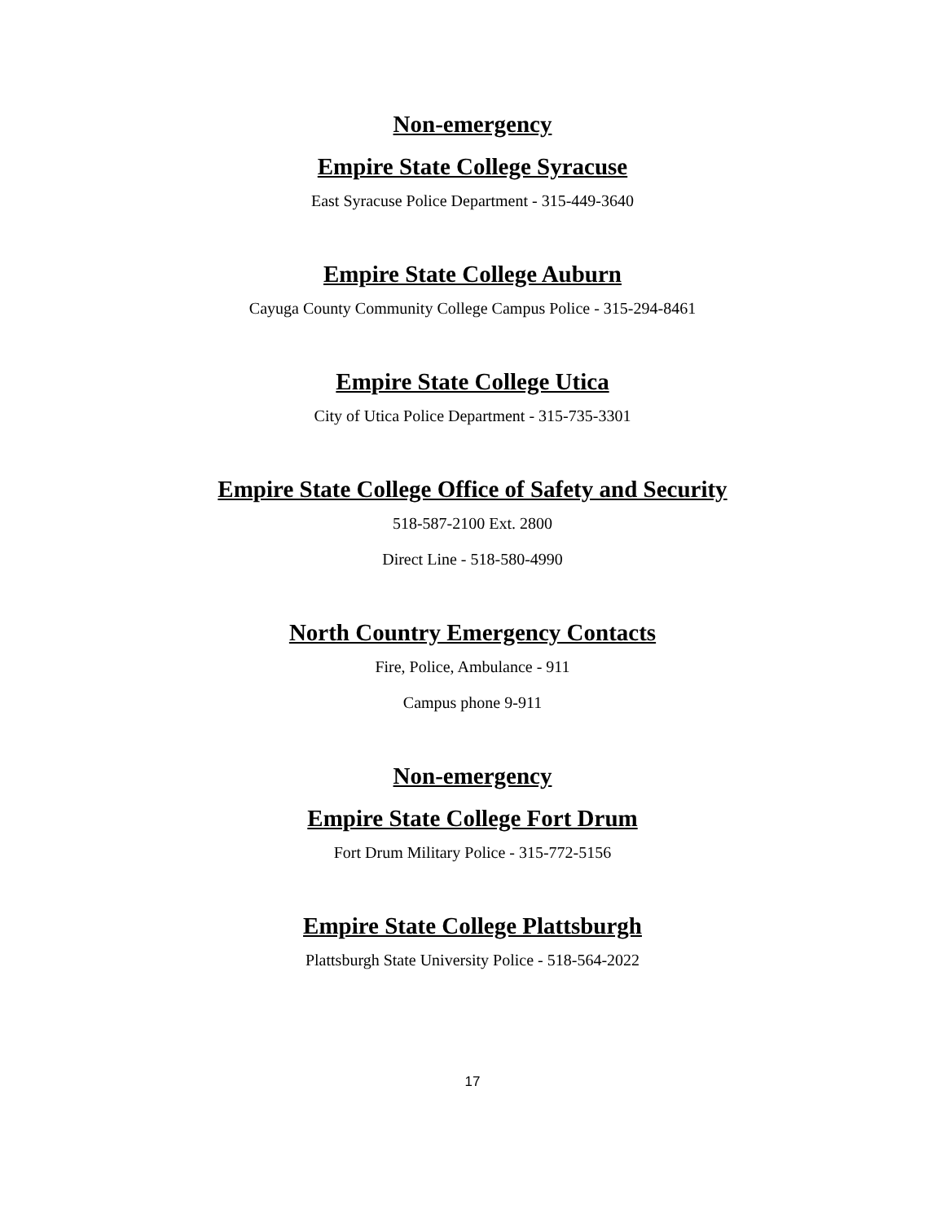Non-emergency
Empire State College Syracuse
East Syracuse Police Department - 315-449-3640
Empire State College Auburn
Cayuga County Community College Campus Police - 315-294-8461
Empire State College Utica
City of Utica Police Department - 315-735-3301
Empire State College Office of Safety and Security
518-587-2100 Ext. 2800
Direct Line - 518-580-4990
North Country Emergency Contacts
Fire, Police, Ambulance - 911
Campus phone 9-911
Non-emergency
Empire State College Fort Drum
Fort Drum Military Police - 315-772-5156
Empire State College Plattsburgh
Plattsburgh State University Police - 518-564-2022
17